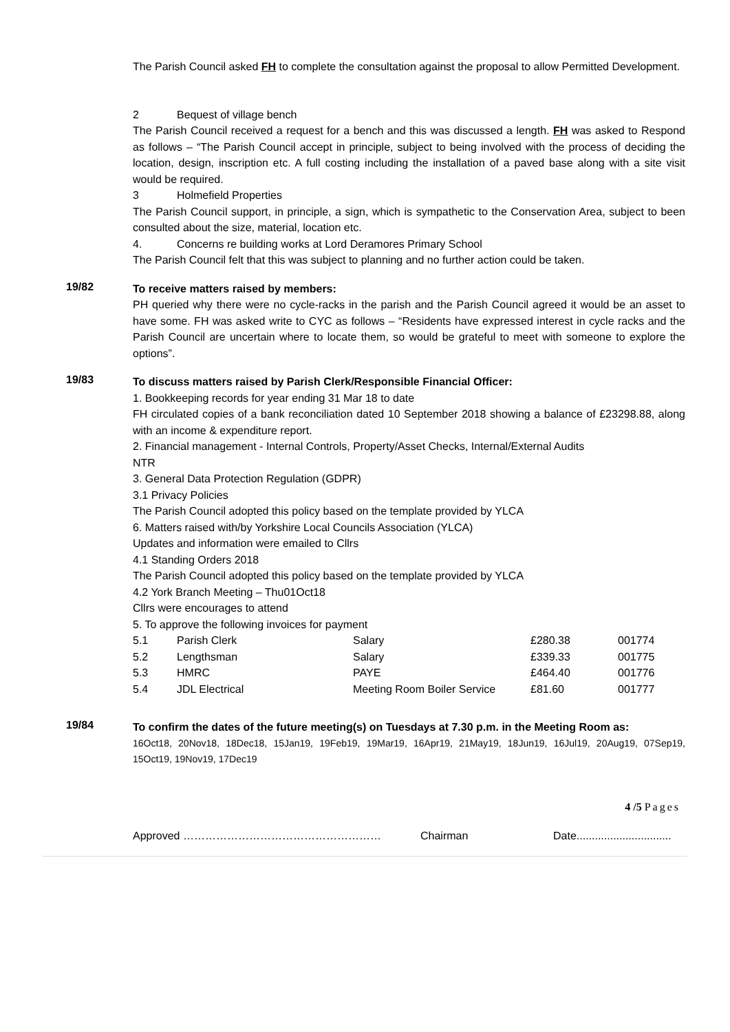The Parish Council asked FH to complete the consultation against the proposal to allow Permitted Development.
2 Bequest of village bench
The Parish Council received a request for a bench and this was discussed a length. FH was asked to Respond as follows – “The Parish Council accept in principle, subject to being involved with the process of deciding the location, design, inscription etc. A full costing including the installation of a paved base along with a site visit would be required.
3 Holmefield Properties
The Parish Council support, in principle, a sign, which is sympathetic to the Conservation Area, subject to been consulted about the size, material, location etc.
4. Concerns re building works at Lord Deramores Primary School
The Parish Council felt that this was subject to planning and no further action could be taken.
19/82
To receive matters raised by members:
PH queried why there were no cycle-racks in the parish and the Parish Council agreed it would be an asset to have some. FH was asked write to CYC as follows – “Residents have expressed interest in cycle racks and the Parish Council are uncertain where to locate them, so would be grateful to meet with someone to explore the options”.
19/83
To discuss matters raised by Parish Clerk/Responsible Financial Officer:
1. Bookkeeping records for year ending 31 Mar 18 to date
FH circulated copies of a bank reconciliation dated 10 September 2018 showing a balance of £23298.88, along with an income & expenditure report.
2. Financial management - Internal Controls, Property/Asset Checks, Internal/External Audits
NTR
3. General Data Protection Regulation (GDPR)
3.1 Privacy Policies
The Parish Council adopted this policy based on the template provided by YLCA
6. Matters raised with/by Yorkshire Local Councils Association (YLCA)
Updates and information were emailed to Cllrs
4.1 Standing Orders 2018
The Parish Council adopted this policy based on the template provided by YLCA
4.2 York Branch Meeting – Thu01Oct18
Cllrs were encourages to attend
5. To approve the following invoices for payment
| 5.1 | Parish Clerk | Salary | £280.38 | 001774 |
| 5.2 | Lengthsman | Salary | £339.33 | 001775 |
| 5.3 | HMRC | PAYE | £464.40 | 001776 |
| 5.4 | JDL Electrical | Meeting Room Boiler Service | £81.60 | 001777 |
19/84
To confirm the dates of the future meeting(s) on Tuesdays at 7.30 p.m. in the Meeting Room as:
16Oct18, 20Nov18, 18Dec18, 15Jan19, 19Feb19, 19Mar19, 16Apr19, 21May19, 18Jun19, 16Jul19, 20Aug19, 07Sep19, 15Oct19, 19Nov19, 17Dec19
4 /5 Pages
Approved ……………………………………………… Chairman Date...............................